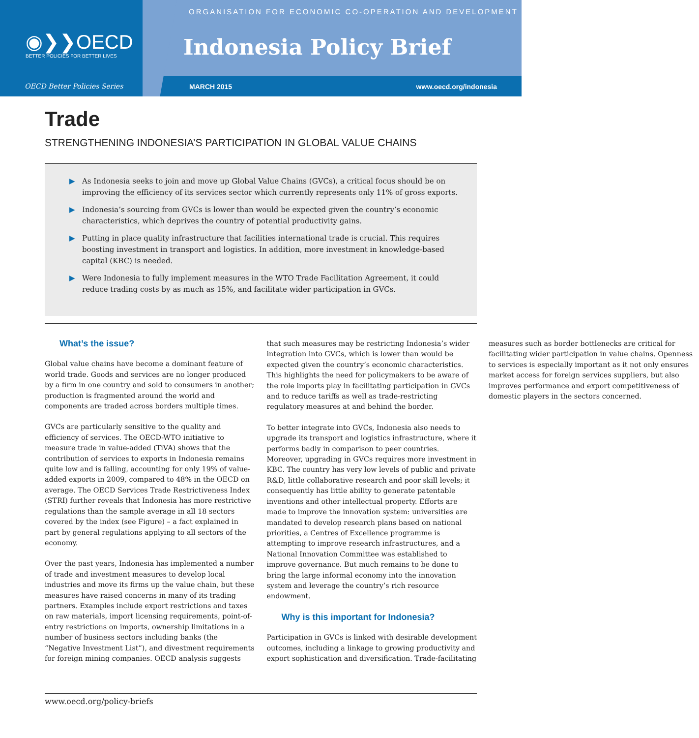◉❯❯OECD
BETTER POLICIES FOR BETTER LIVES
OECD Better Policies Series
ORGANISATION FOR ECONOMIC CO-OPERATION AND DEVELOPMENT
Indonesia Policy Brief
MARCH 2015 www.oecd.org/indonesia
Trade
STRENGTHENING INDONESIA’S PARTICIPATION IN GLOBAL VALUE CHAINS
▶ As Indonesia seeks to join and move up Global Value Chains (GVCs), a critical focus should be on improving the efficiency of its services sector which currently represents only 11% of gross exports.
▶ Indonesia’s sourcing from GVCs is lower than would be expected given the country’s economic characteristics, which deprives the country of potential productivity gains.
▶ Putting in place quality infrastructure that facilities international trade is crucial. This requires boosting investment in transport and logistics. In addition, more investment in knowledge-based capital (KBC) is needed.
▶ Were Indonesia to fully implement measures in the WTO Trade Facilitation Agreement, it could reduce trading costs by as much as 15%, and facilitate wider participation in GVCs.
What’s the issue?
Global value chains have become a dominant feature of world trade. Goods and services are no longer produced by a firm in one country and sold to consumers in another; production is fragmented around the world and components are traded across borders multiple times.
GVCs are particularly sensitive to the quality and efficiency of services. The OECD-WTO initiative to measure trade in value-added (TiVA) shows that the contribution of services to exports in Indonesia remains quite low and is falling, accounting for only 19% of value-added exports in 2009, compared to 48% in the OECD on average. The OECD Services Trade Restrictiveness Index (STRI) further reveals that Indonesia has more restrictive regulations than the sample average in all 18 sectors covered by the index (see Figure) – a fact explained in part by general regulations applying to all sectors of the economy.
Over the past years, Indonesia has implemented a number of trade and investment measures to develop local industries and move its firms up the value chain, but these measures have raised concerns in many of its trading partners. Examples include export restrictions and taxes on raw materials, import licensing requirements, point-of-entry restrictions on imports, ownership limitations in a number of business sectors including banks (the “Negative Investment List”), and divestment requirements for foreign mining companies. OECD analysis suggests that such measures may be restricting Indonesia’s wider integration into GVCs, which is lower than would be expected given the country’s economic characteristics. This highlights the need for policymakers to be aware of the role imports play in facilitating participation in GVCs and to reduce tariffs as well as trade-restricting regulatory measures at and behind the border.
To better integrate into GVCs, Indonesia also needs to upgrade its transport and logistics infrastructure, where it performs badly in comparison to peer countries. Moreover, upgrading in GVCs requires more investment in KBC. The country has very low levels of public and private R&D, little collaborative research and poor skill levels; it consequently has little ability to generate patentable inventions and other intellectual property. Efforts are made to improve the innovation system: universities are mandated to develop research plans based on national priorities, a Centres of Excellence programme is attempting to improve research infrastructures, and a National Innovation Committee was established to improve governance. But much remains to be done to bring the large informal economy into the innovation system and leverage the country’s rich resource endowment.
Why is this important for Indonesia?
Participation in GVCs is linked with desirable development outcomes, including a linkage to growing productivity and export sophistication and diversification. Trade-facilitating measures such as border bottlenecks are critical for facilitating wider participation in value chains. Openness to services is especially important as it not only ensures market access for foreign services suppliers, but also improves performance and export competitiveness of domestic players in the sectors concerned.
www.oecd.org/policy-briefs